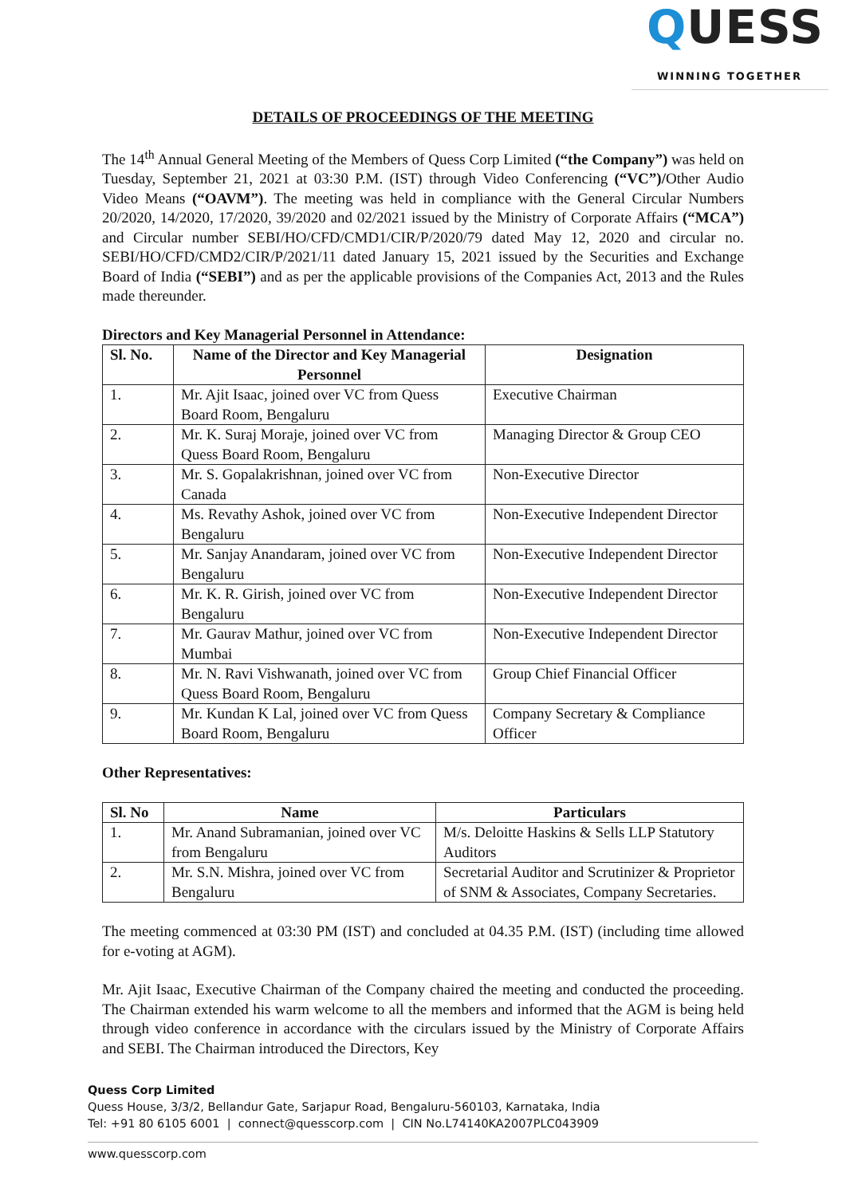QUESS
WINNING TOGETHER
DETAILS OF PROCEEDINGS OF THE MEETING
The 14<sup>th</sup> Annual General Meeting of the Members of Quess Corp Limited (“the Company”) was held on Tuesday, September 21, 2021 at 03:30 P.M. (IST) through Video Conferencing (“VC”)/Other Audio Video Means (“OAVM”). The meeting was held in compliance with the General Circular Numbers 20/2020, 14/2020, 17/2020, 39/2020 and 02/2021 issued by the Ministry of Corporate Affairs (“MCA”) and Circular number SEBI/HO/CFD/CMD1/CIR/P/2020/79 dated May 12, 2020 and circular no. SEBI/HO/CFD/CMD2/CIR/P/2021/11 dated January 15, 2021 issued by the Securities and Exchange Board of India (“SEBI”) and as per the applicable provisions of the Companies Act, 2013 and the Rules made thereunder.
Directors and Key Managerial Personnel in Attendance:
| Sl. No. | Name of the Director and Key Managerial Personnel | Designation |
| --- | --- | --- |
| 1. | Mr. Ajit Isaac, joined over VC from Quess Board Room, Bengaluru | Executive Chairman |
| 2. | Mr. K. Suraj Moraje, joined over VC from Quess Board Room, Bengaluru | Managing Director & Group CEO |
| 3. | Mr. S. Gopalakrishnan, joined over VC from Canada | Non-Executive Director |
| 4. | Ms. Revathy Ashok, joined over VC from Bengaluru | Non-Executive Independent Director |
| 5. | Mr. Sanjay Anandaram, joined over VC from Bengaluru | Non-Executive Independent Director |
| 6. | Mr. K. R. Girish, joined over VC from Bengaluru | Non-Executive Independent Director |
| 7. | Mr. Gaurav Mathur, joined over VC from Mumbai | Non-Executive Independent Director |
| 8. | Mr. N. Ravi Vishwanath, joined over VC from Quess Board Room, Bengaluru | Group Chief Financial Officer |
| 9. | Mr. Kundan K Lal, joined over VC from Quess Board Room, Bengaluru | Company Secretary & Compliance Officer |
Other Representatives:
| Sl. No | Name | Particulars |
| --- | --- | --- |
| 1. | Mr. Anand Subramanian, joined over VC from Bengaluru | M/s. Deloitte Haskins & Sells LLP Statutory Auditors |
| 2. | Mr. S.N. Mishra, joined over VC from Bengaluru | Secretarial Auditor and Scrutinizer & Proprietor of SNM & Associates, Company Secretaries. |
The meeting commenced at 03:30 PM (IST) and concluded at 04.35 P.M. (IST) (including time allowed for e-voting at AGM).
Mr. Ajit Isaac, Executive Chairman of the Company chaired the meeting and conducted the proceeding. The Chairman extended his warm welcome to all the members and informed that the AGM is being held through video conference in accordance with the circulars issued by the Ministry of Corporate Affairs and SEBI. The Chairman introduced the Directors, Key
Quess Corp Limited
Quess House, 3/3/2, Bellandur Gate, Sarjapur Road, Bengaluru-560103, Karnataka, India
Tel: +91 80 6105 6001 | connect@quesscorp.com | CIN No.L74140KA2007PLC043909
www.quesscorp.com